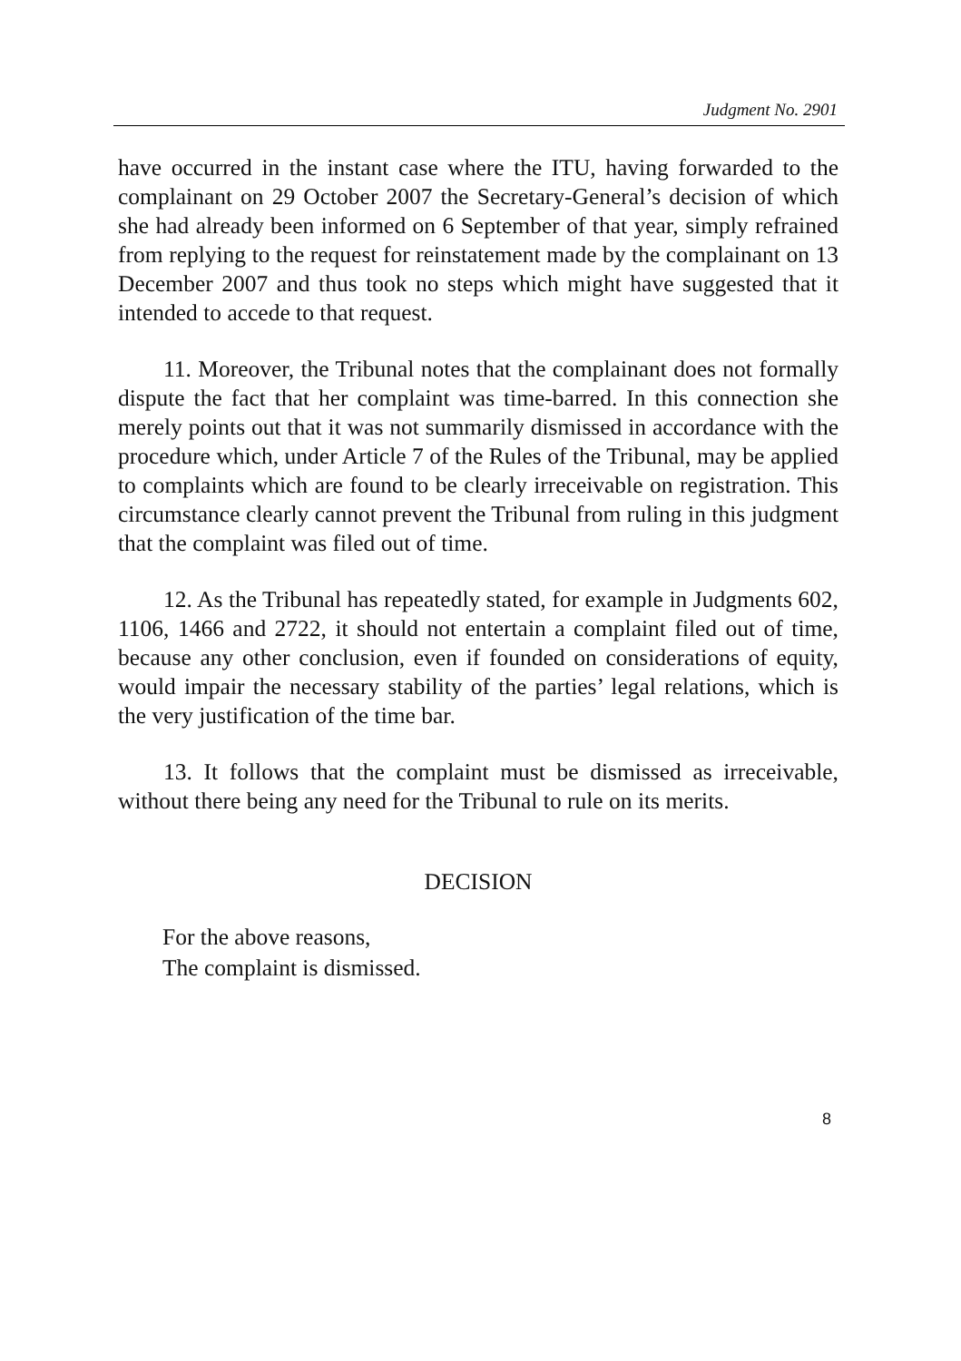Judgment No. 2901
have occurred in the instant case where the ITU, having forwarded to the complainant on 29 October 2007 the Secretary-General’s decision of which she had already been informed on 6 September of that year, simply refrained from replying to the request for reinstatement made by the complainant on 13 December 2007 and thus took no steps which might have suggested that it intended to accede to that request.
11. Moreover, the Tribunal notes that the complainant does not formally dispute the fact that her complaint was time-barred. In this connection she merely points out that it was not summarily dismissed in accordance with the procedure which, under Article 7 of the Rules of the Tribunal, may be applied to complaints which are found to be clearly irreceivable on registration. This circumstance clearly cannot prevent the Tribunal from ruling in this judgment that the complaint was filed out of time.
12. As the Tribunal has repeatedly stated, for example in Judgments 602, 1106, 1466 and 2722, it should not entertain a complaint filed out of time, because any other conclusion, even if founded on considerations of equity, would impair the necessary stability of the parties’ legal relations, which is the very justification of the time bar.
13. It follows that the complaint must be dismissed as irreceivable, without there being any need for the Tribunal to rule on its merits.
DECISION
For the above reasons,
The complaint is dismissed.
8